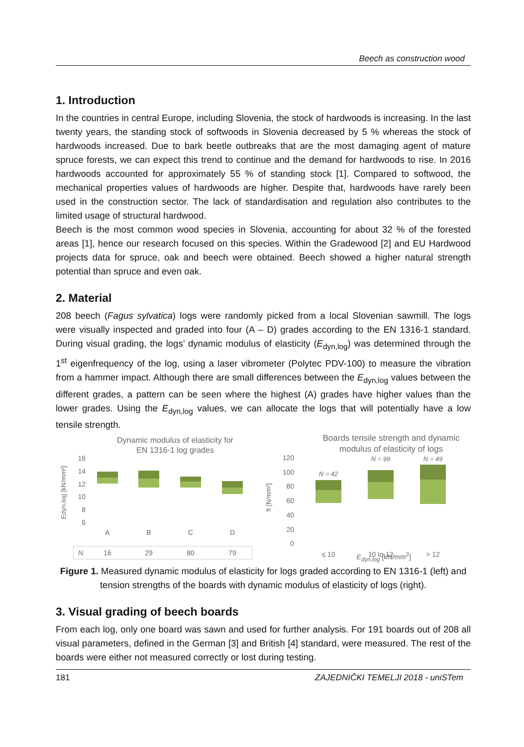Beech as construction wood
1. Introduction
In the countries in central Europe, including Slovenia, the stock of hardwoods is increasing. In the last twenty years, the standing stock of softwoods in Slovenia decreased by 5 % whereas the stock of hardwoods increased. Due to bark beetle outbreaks that are the most damaging agent of mature spruce forests, we can expect this trend to continue and the demand for hardwoods to rise. In 2016 hardwoods accounted for approximately 55 % of standing stock [1]. Compared to softwood, the mechanical properties values of hardwoods are higher. Despite that, hardwoods have rarely been used in the construction sector. The lack of standardisation and regulation also contributes to the limited usage of structural hardwood.
Beech is the most common wood species in Slovenia, accounting for about 32 % of the forested areas [1], hence our research focused on this species. Within the Gradewood [2] and EU Hardwood projects data for spruce, oak and beech were obtained. Beech showed a higher natural strength potential than spruce and even oak.
2. Material
208 beech (Fagus sylvatica) logs were randomly picked from a local Slovenian sawmill. The logs were visually inspected and graded into four (A – D) grades according to the EN 1316-1 standard. During visual grading, the logs’ dynamic modulus of elasticity (E<sub>dyn,log</sub>) was determined through the 1<sup>st</sup> eigenfrequency of the log, using a laser vibrometer (Polytec PDV-100) to measure the vibration from a hammer impact. Although there are small differences between the E<sub>dyn,log</sub> values between the different grades, a pattern can be seen where the highest (A) grades have higher values than the lower grades. Using the E<sub>dyn,log</sub> values, we can allocate the logs that will potentially have a low tensile strength.
Dynamic modulus of elasticity for
EN 1316-1 log grades
16
14
12
10
8
6
Edyn,log [kN/mm²]
A
B
C
D
N
16
29
80
79
Boards tensile strength and dynamic
modulus of elasticity of logs
120
100
80
60
40
20
0
ft [N/mm²]
N = 42
N = 99
N = 49
≤ 10
10 to 12
> 12
E<sub>dyn,log</sub> [kN/mm<sup>2</sup>]
Figure 1. Measured dynamic modulus of elasticity for logs graded according to EN 1316-1 (left) and tension strengths of the boards with dynamic modulus of elasticity of logs (right).
3. Visual grading of beech boards
From each log, only one board was sawn and used for further analysis. For 191 boards out of 208 all visual parameters, defined in the German [3] and British [4] standard, were measured. The rest of the boards were either not measured correctly or lost during testing.
181 ZAJEDNIČKI TEMELJI 2018 - uniSTem